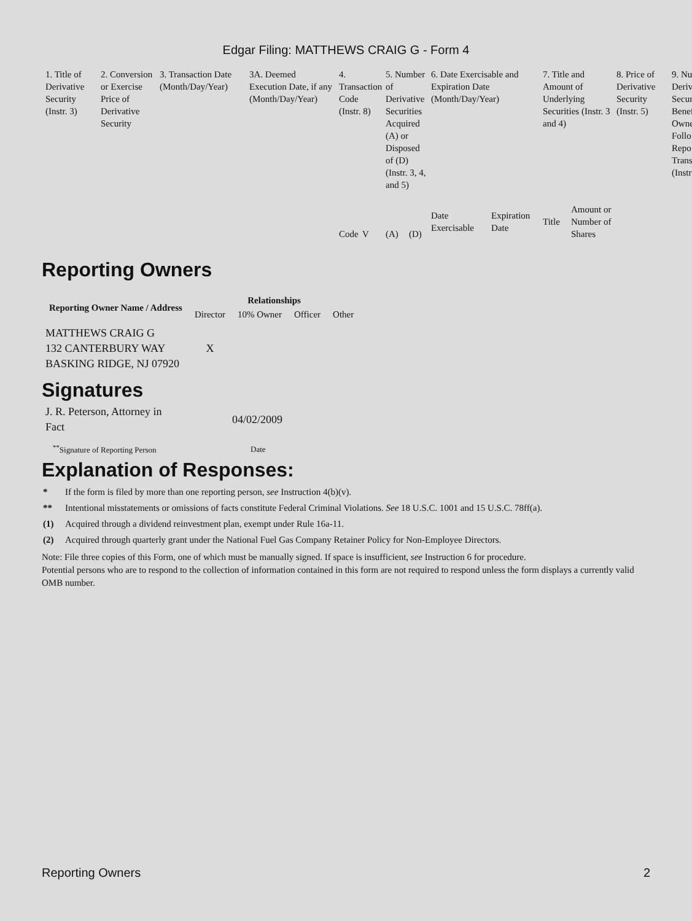Edgar Filing: MATTHEWS CRAIG G - Form 4
| 1. Title of Derivative Security (Instr. 3) | 2. Conversion or Exercise Price of Derivative Security | 3. Transaction Date (Month/Day/Year) | 3A. Deemed Execution Date, if any (Month/Day/Year) | 4. Transaction Code (Instr. 8) | | 5. Number of Derivative Securities Acquired (A) or Disposed of (D) (Instr. 3, 4, and 5) | | 6. Date Exercisable and Expiration Date (Month/Day/Year) | | 7. Title and Amount of Underlying Securities (Instr. 3 and 4) | | 8. Price of Derivative Security (Instr. 5) | 9. Nu Deriv Secur Benef Owne Follo Repo Trans (Instr |
| | | | | Code | V | (A) | (D) | Date Exercisable | Expiration Date | Title | Amount or Number of Shares | | |
Reporting Owners
| Reporting Owner Name / Address | Relationships | | | |
| --- | --- | --- | --- | --- |
| | Director | 10% Owner | Officer | Other |
| MATTHEWS CRAIG G 132 CANTERBURY WAY BASKING RIDGE, NJ 07920 | X | | | |
Signatures
| J. R. Peterson, Attorney in Fact | 04/02/2009 |
| <sup>**</sup> Signature of Reporting Person | Date |
Explanation of Responses:
* If the form is filed by more than one reporting person, see Instruction 4(b)(v).
** Intentional misstatements or omissions of facts constitute Federal Criminal Violations. See 18 U.S.C. 1001 and 15 U.S.C. 78ff(a).
(1) Acquired through a dividend reinvestment plan, exempt under Rule 16a-11.
(2) Acquired through quarterly grant under the National Fuel Gas Company Retainer Policy for Non-Employee Directors.
Note: File three copies of this Form, one of which must be manually signed. If space is insufficient, see Instruction 6 for procedure.
Potential persons who are to respond to the collection of information contained in this form are not required to respond unless the form displays a currently valid OMB number.
Reporting Owners 2